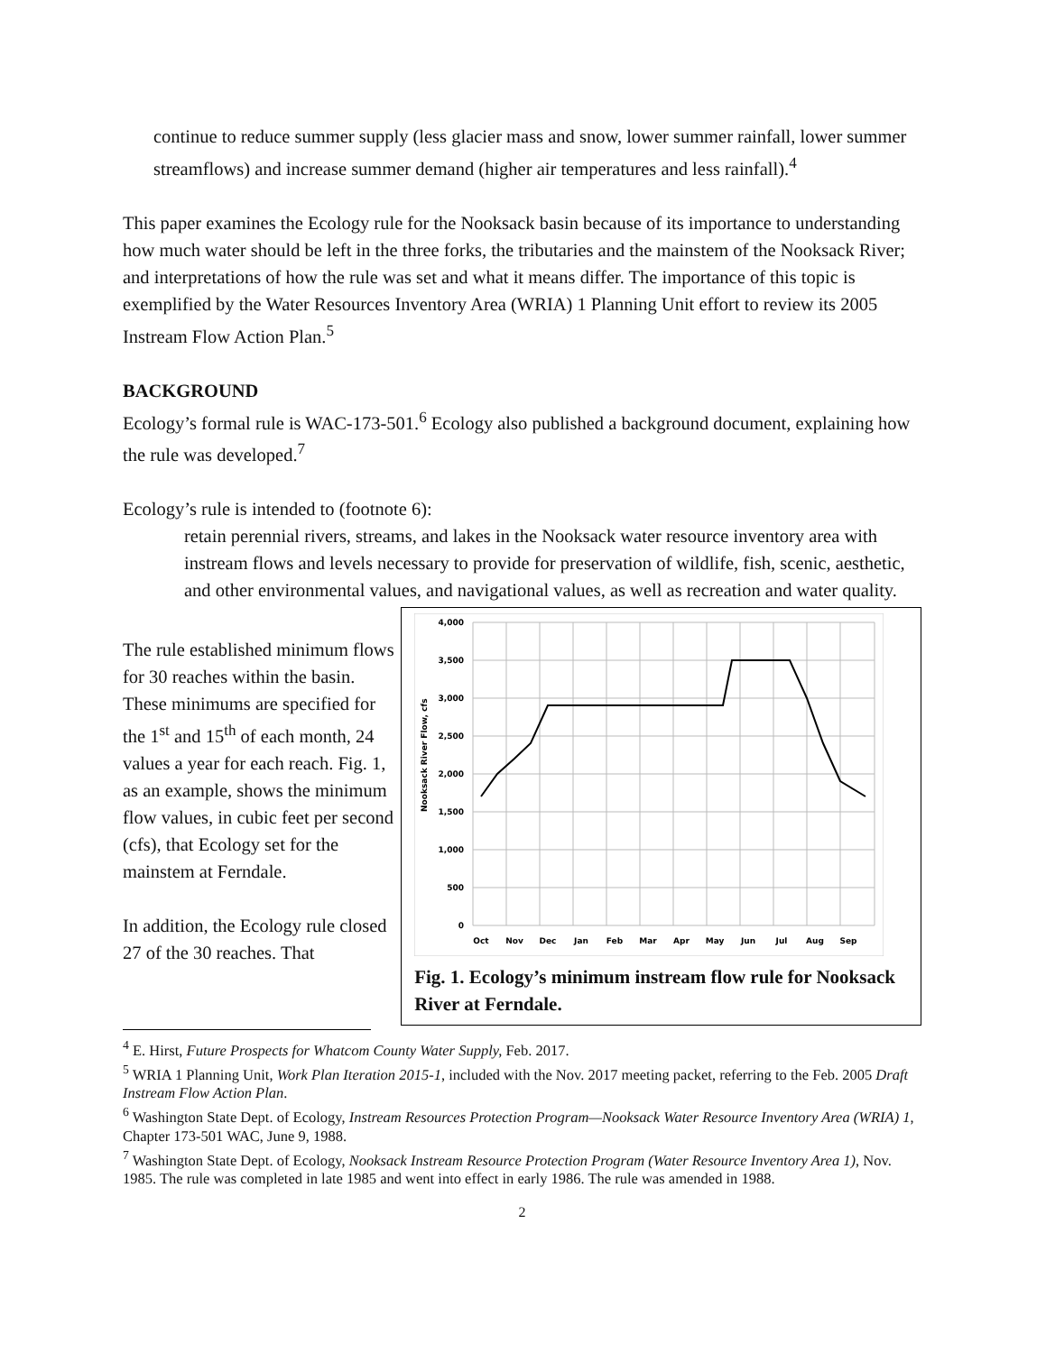continue to reduce summer supply (less glacier mass and snow, lower summer rainfall, lower summer streamflows) and increase summer demand (higher air temperatures and less rainfall).<sup>4</sup>
This paper examines the Ecology rule for the Nooksack basin because of its importance to understanding how much water should be left in the three forks, the tributaries and the mainstem of the Nooksack River; and interpretations of how the rule was set and what it means differ. The importance of this topic is exemplified by the Water Resources Inventory Area (WRIA) 1 Planning Unit effort to review its 2005 Instream Flow Action Plan.<sup>5</sup>
BACKGROUND
Ecology’s formal rule is WAC-173-501.<sup>6</sup> Ecology also published a background document, explaining how the rule was developed.<sup>7</sup>
Ecology’s rule is intended to (footnote 6):
retain perennial rivers, streams, and lakes in the Nooksack water resource inventory area with instream flows and levels necessary to provide for preservation of wildlife, fish, scenic, aesthetic, and other environmental values, and navigational values, as well as recreation and water quality.
The rule established minimum flows for 30 reaches within the basin. These minimums are specified for the 1<sup>st</sup> and 15<sup>th</sup> of each month, 24 values a year for each reach. Fig. 1, as an example, shows the minimum flow values, in cubic feet per second (cfs), that Ecology set for the mainstem at Ferndale.
In addition, the Ecology rule closed 27 of the 30 reaches. That
4,000
3,500
3,000
2,500
2,000
1,500
1,000
500
0
Nooksack River Flow, cfs
Oct
Nov
Dec
Jan
Feb
Mar
Apr
May
Jun
Jul
Aug
Sep
Fig. 1. Ecology’s minimum instream flow rule for Nooksack River at Ferndale.
<sup>4</sup> E. Hirst, Future Prospects for Whatcom County Water Supply, Feb. 2017.
<sup>5</sup> WRIA 1 Planning Unit, Work Plan Iteration 2015-1, included with the Nov. 2017 meeting packet, referring to the Feb. 2005 Draft Instream Flow Action Plan.
<sup>6</sup> Washington State Dept. of Ecology, Instream Resources Protection Program—Nooksack Water Resource Inventory Area (WRIA) 1, Chapter 173-501 WAC, June 9, 1988.
<sup>7</sup> Washington State Dept. of Ecology, Nooksack Instream Resource Protection Program (Water Resource Inventory Area 1), Nov. 1985. The rule was completed in late 1985 and went into effect in early 1986. The rule was amended in 1988.
2